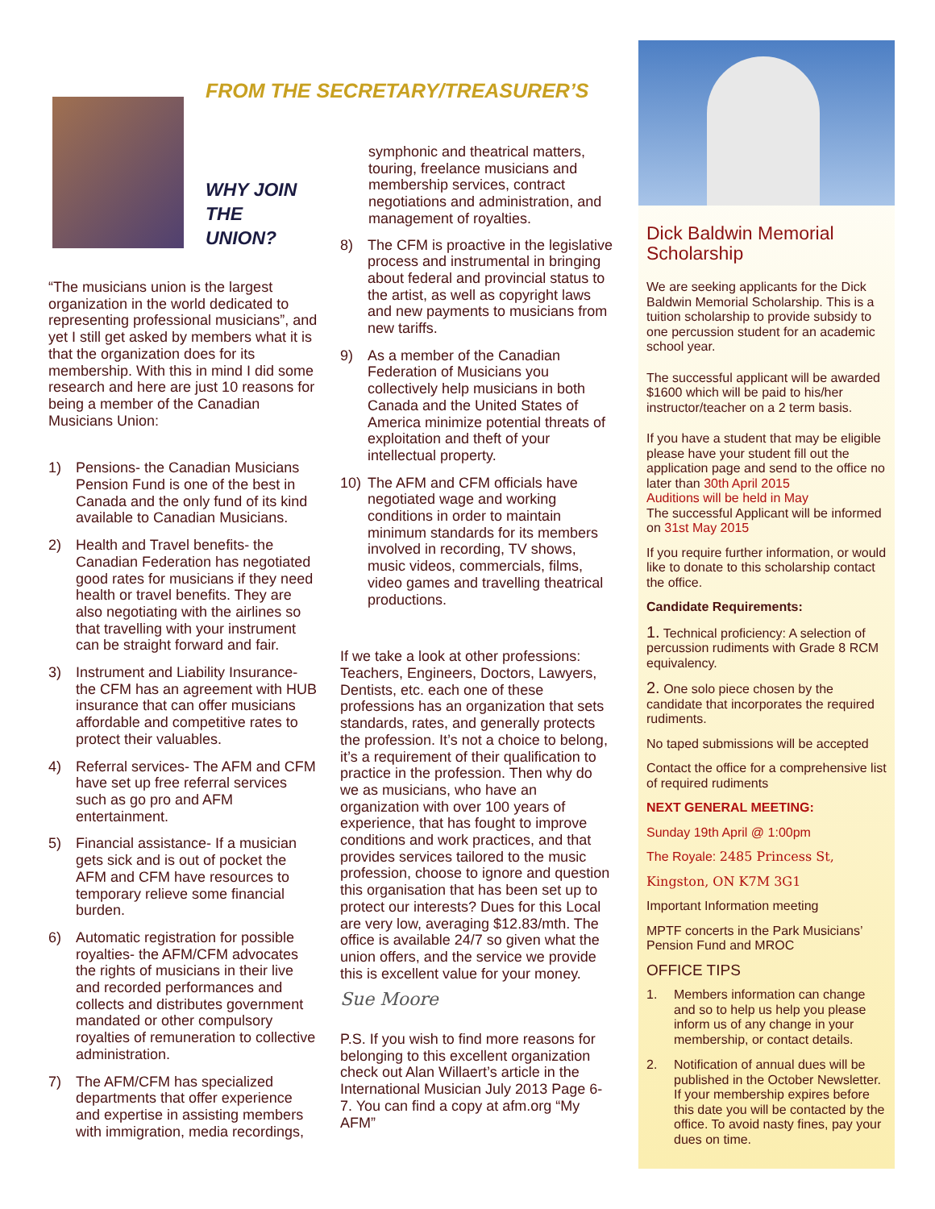FROM THE SECRETARY/TREASURER’S
WHY JOIN
THE UNION?
“The musicians union is the largest organization in the world dedicated to representing professional musicians”, and yet I still get asked by members what it is that the organization does for its membership. With this in mind I did some research and here are just 10 reasons for being a member of the Canadian Musicians Union:
1) Pensions- the Canadian Musicians Pension Fund is one of the best in Canada and the only fund of its kind available to Canadian Musicians.
2) Health and Travel benefits- the Canadian Federation has negotiated good rates for musicians if they need health or travel benefits. They are also negotiating with the airlines so that travelling with your instrument can be straight forward and fair.
3) Instrument and Liability Insurance- the CFM has an agreement with HUB insurance that can offer musicians affordable and competitive rates to protect their valuables.
4) Referral services- The AFM and CFM have set up free referral services such as go pro and AFM entertainment.
5) Financial assistance- If a musician gets sick and is out of pocket the AFM and CFM have resources to temporary relieve some financial burden.
6) Automatic registration for possible royalties- the AFM/CFM advocates the rights of musicians in their live and recorded performances and collects and distributes government mandated or other compulsory royalties of remuneration to collective administration.
7) The AFM/CFM has specialized departments that offer experience and expertise in assisting members with immigration, media recordings,
symphonic and theatrical matters, touring, freelance musicians and membership services, contract negotiations and administration, and management of royalties.
8) The CFM is proactive in the legislative process and instrumental in bringing about federal and provincial status to the artist, as well as copyright laws and new payments to musicians from new tariffs.
9) As a member of the Canadian Federation of Musicians you collectively help musicians in both Canada and the United States of America minimize potential threats of exploitation and theft of your intellectual property.
10) The AFM and CFM officials have negotiated wage and working conditions in order to maintain minimum standards for its members involved in recording, TV shows, music videos, commercials, films, video games and travelling theatrical productions.
If we take a look at other professions: Teachers, Engineers, Doctors, Lawyers, Dentists, etc. each one of these professions has an organization that sets standards, rates, and generally protects the profession. It’s not a choice to belong, it’s a requirement of their qualification to practice in the profession. Then why do we as musicians, who have an organization with over 100 years of experience, that has fought to improve conditions and work practices, and that provides services tailored to the music profession, choose to ignore and question this organisation that has been set up to protect our interests? Dues for this Local are very low, averaging $12.83/mth. The office is available 24/7 so given what the union offers, and the service we provide this is excellent value for your money.
Sue Moore
P.S. If you wish to find more reasons for belonging to this excellent organization check out Alan Willaert’s article in the International Musician July 2013 Page 6-7. You can find a copy at afm.org “My AFM”
Dick Baldwin Memorial Scholarship
We are seeking applicants for the Dick Baldwin Memorial Scholarship. This is a tuition scholarship to provide subsidy to one percussion student for an academic school year.
The successful applicant will be awarded $1600 which will be paid to his/her instructor/teacher on a 2 term basis.
If you have a student that may be eligible please have your student fill out the application page and send to the office no later than 30th April 2015
Auditions will be held in May
The successful Applicant will be informed on 31st May 2015
If you require further information, or would like to donate to this scholarship contact the office.
Candidate Requirements:
1. Technical proficiency: A selection of percussion rudiments with Grade 8 RCM equivalency.
2. One solo piece chosen by the candidate that incorporates the required rudiments.
No taped submissions will be accepted
Contact the office for a comprehensive list of required rudiments
NEXT GENERAL MEETING:
Sunday 19th April @ 1:00pm
The Royale: 2485 Princess St,
Kingston, ON K7M 3G1
Important Information meeting
MPTF concerts in the Park Musicians’ Pension Fund and MROC
OFFICE TIPS
1. Members information can change and so to help us help you please inform us of any change in your membership, or contact details.
2. Notification of annual dues will be published in the October Newsletter. If your membership expires before this date you will be contacted by the office. To avoid nasty fines, pay your dues on time.